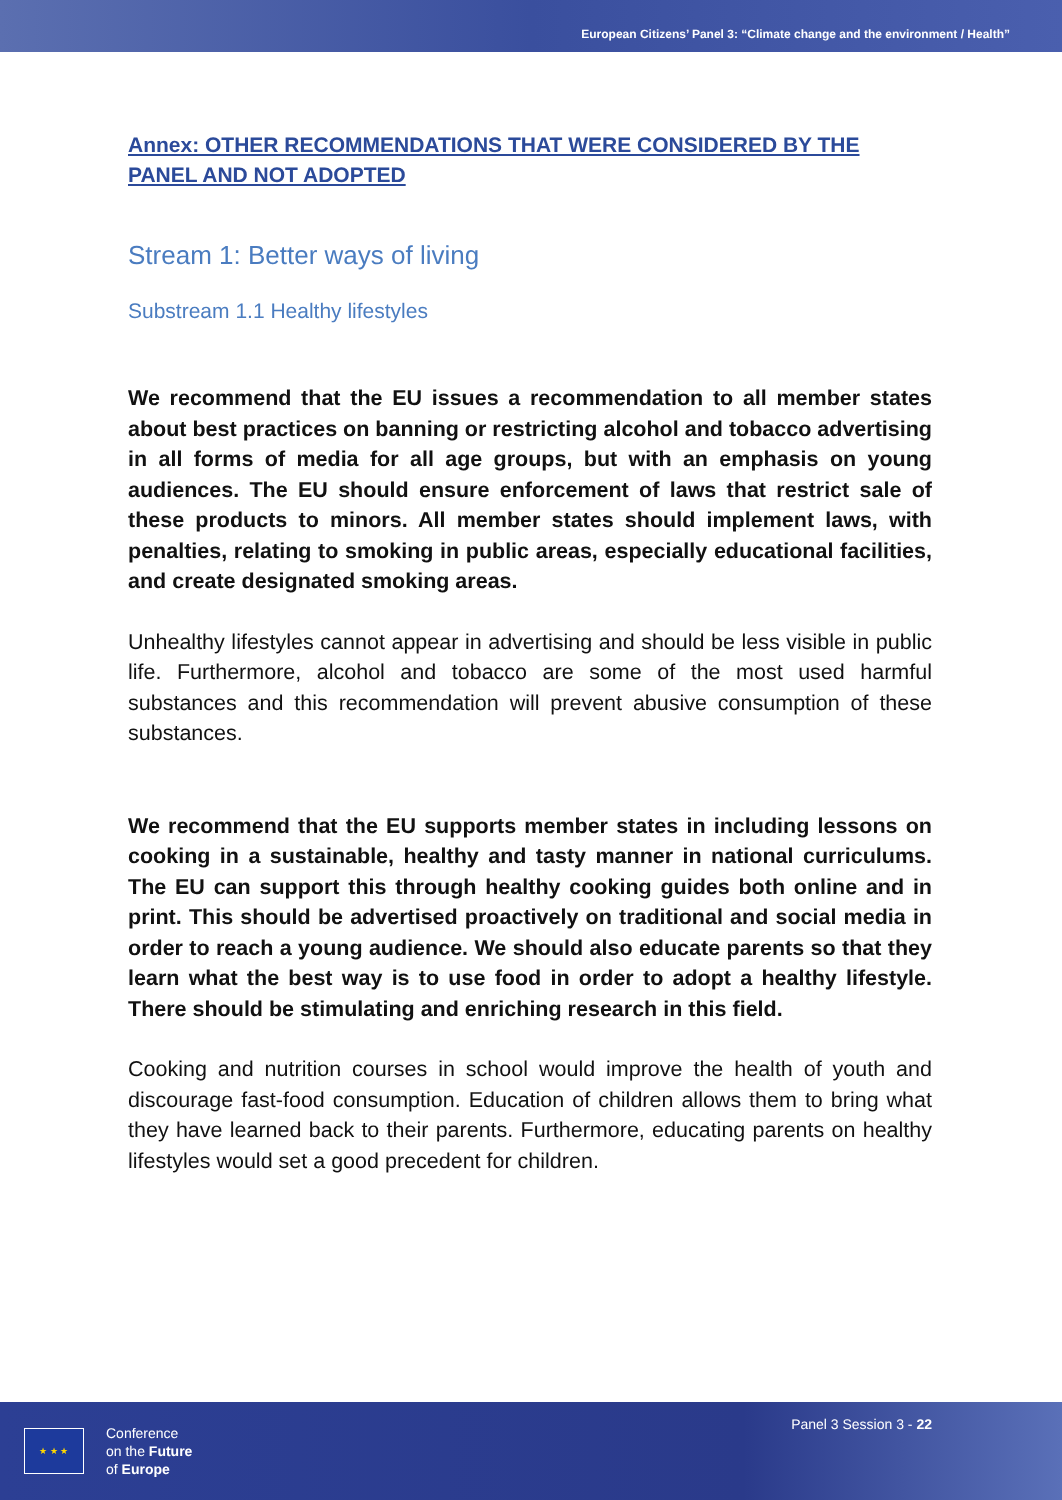European Citizens’ Panel 3: “Climate change and the environment / Health”
Annex: OTHER RECOMMENDATIONS THAT WERE CONSIDERED BY THE PANEL AND NOT ADOPTED
Stream 1: Better ways of living
Substream 1.1 Healthy lifestyles
We recommend that the EU issues a recommendation to all member states about best practices on banning or restricting alcohol and tobacco advertising in all forms of media for all age groups, but with an emphasis on young audiences. The EU should ensure enforcement of laws that restrict sale of these products to minors. All member states should implement laws, with penalties, relating to smoking in public areas, especially educational facilities, and create designated smoking areas.
Unhealthy lifestyles cannot appear in advertising and should be less visible in public life. Furthermore, alcohol and tobacco are some of the most used harmful substances and this recommendation will prevent abusive consumption of these substances.
We recommend that the EU supports member states in including lessons on cooking in a sustainable, healthy and tasty manner in national curriculums. The EU can support this through healthy cooking guides both online and in print. This should be advertised proactively on traditional and social media in order to reach a young audience. We should also educate parents so that they learn what the best way is to use food in order to adopt a healthy lifestyle. There should be stimulating and enriching research in this field.
Cooking and nutrition courses in school would improve the health of youth and discourage fast-food consumption. Education of children allows them to bring what they have learned back to their parents. Furthermore, educating parents on healthy lifestyles would set a good precedent for children.
★ ★ ★
Conference
on the Future
of Europe
Panel 3 Session 3 - 22